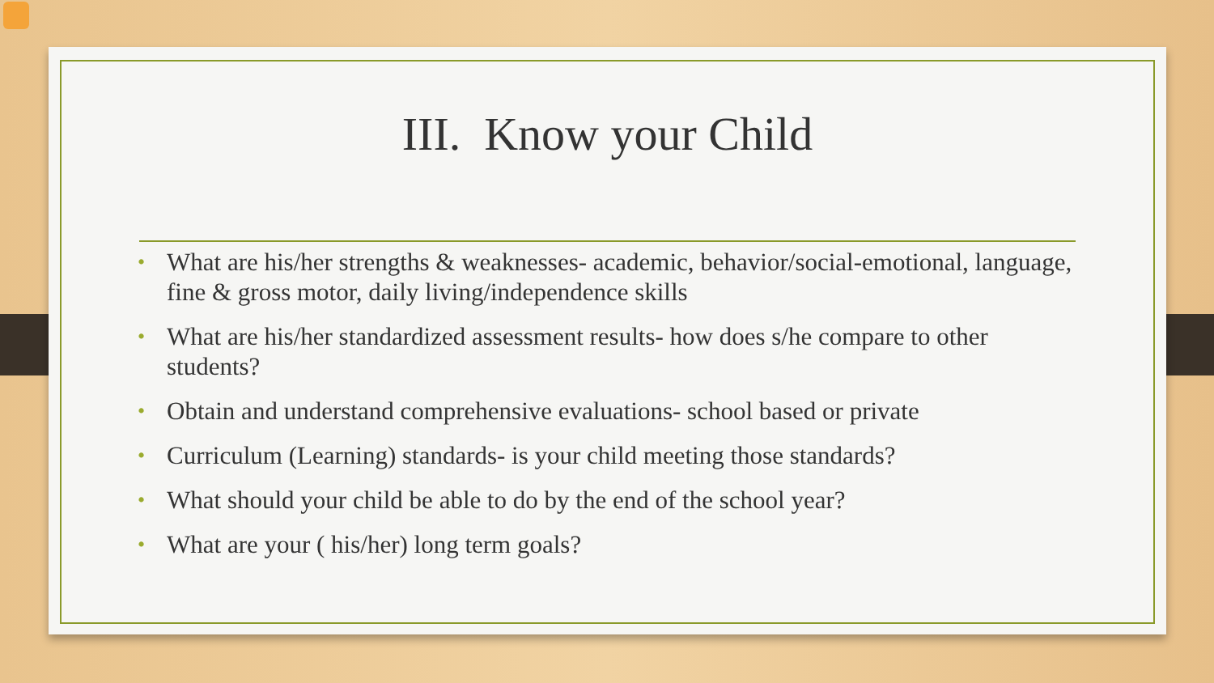III. Know your Child
• What are his/her strengths & weaknesses- academic, behavior/social-emotional, language, fine & gross motor, daily living/independence skills
• What are his/her standardized assessment results- how does s/he compare to other students?
• Obtain and understand comprehensive evaluations- school based or private
• Curriculum (Learning) standards- is your child meeting those standards?
• What should your child be able to do by the end of the school year?
• What are your ( his/her) long term goals?